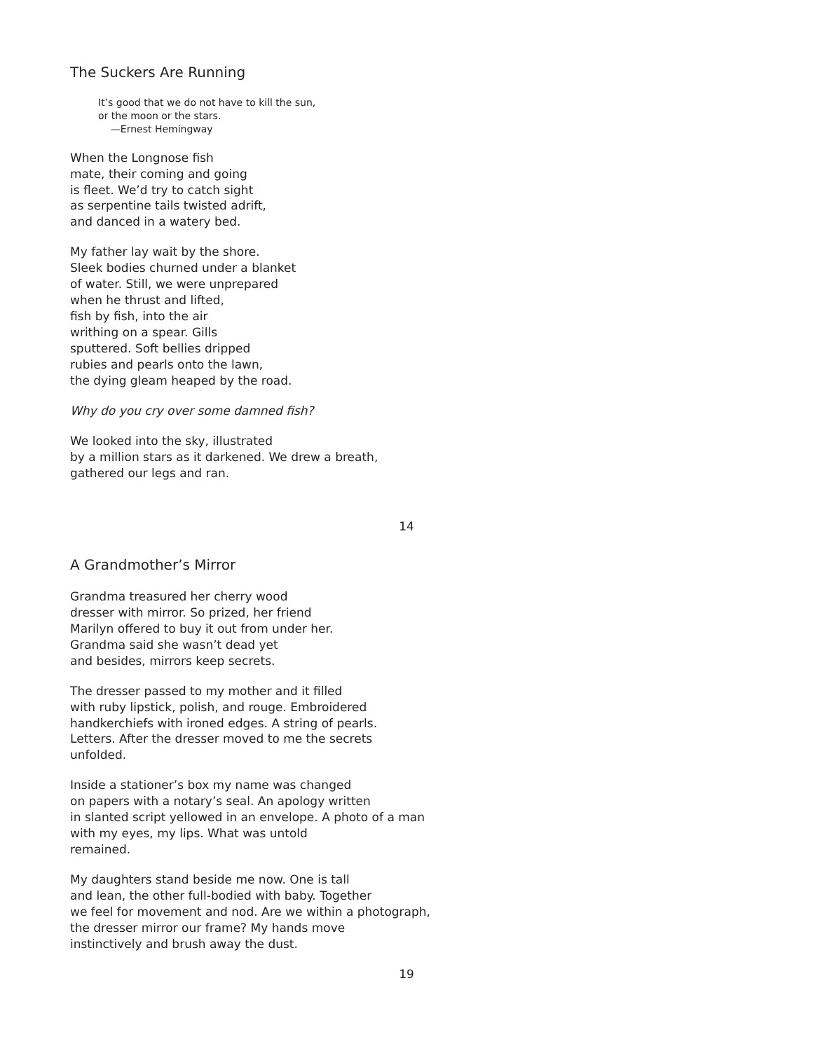The Suckers Are Running
It’s good that we do not have to kill the sun,
or the moon or the stars.
—Ernest Hemingway
When the Longnose fish
mate, their coming and going
is fleet. We’d try to catch sight
as serpentine tails twisted adrift,
and danced in a watery bed.
My father lay wait by the shore.
Sleek bodies churned under a blanket
of water. Still, we were unprepared
when he thrust and lifted,
fish by fish, into the air
writhing on a spear. Gills
sputtered. Soft bellies dripped
rubies and pearls onto the lawn,
the dying gleam heaped by the road.
Why do you cry over some damned fish?
We looked into the sky, illustrated
by a million stars as it darkened. We drew a breath,
gathered our legs and ran.
14
A Grandmother’s Mirror
Grandma treasured her cherry wood
dresser with mirror. So prized, her friend
Marilyn offered to buy it out from under her.
Grandma said she wasn’t dead yet
and besides, mirrors keep secrets.
The dresser passed to my mother and it filled
with ruby lipstick, polish, and rouge. Embroidered
handkerchiefs with ironed edges. A string of pearls.
Letters. After the dresser moved to me the secrets
unfolded.
Inside a stationer’s box my name was changed
on papers with a notary’s seal. An apology written
in slanted script yellowed in an envelope. A photo of a man
with my eyes, my lips. What was untold
remained.
My daughters stand beside me now. One is tall
and lean, the other full-bodied with baby. Together
we feel for movement and nod. Are we within a photograph,
the dresser mirror our frame? My hands move
instinctively and brush away the dust.
19